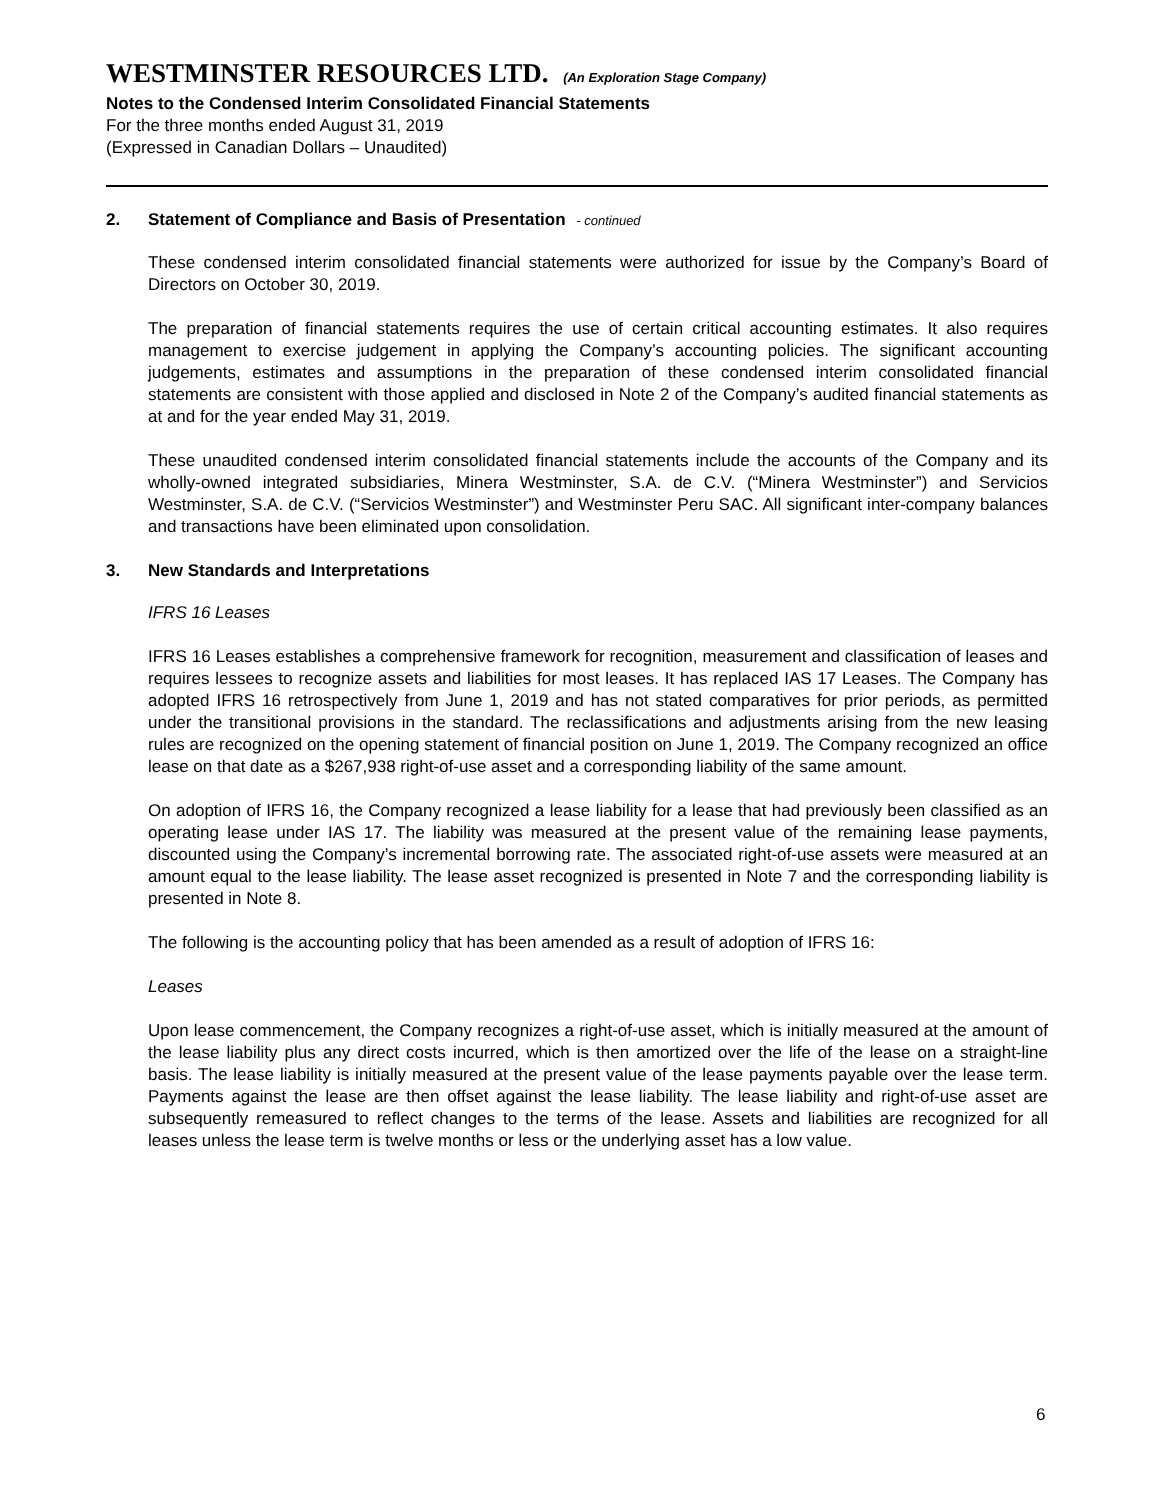WESTMINSTER RESOURCES LTD. (An Exploration Stage Company)
Notes to the Condensed Interim Consolidated Financial Statements
For the three months ended August 31, 2019
(Expressed in Canadian Dollars – Unaudited)
2. Statement of Compliance and Basis of Presentation - continued
These condensed interim consolidated financial statements were authorized for issue by the Company’s Board of Directors on October 30, 2019.
The preparation of financial statements requires the use of certain critical accounting estimates. It also requires management to exercise judgement in applying the Company’s accounting policies. The significant accounting judgements, estimates and assumptions in the preparation of these condensed interim consolidated financial statements are consistent with those applied and disclosed in Note 2 of the Company’s audited financial statements as at and for the year ended May 31, 2019.
These unaudited condensed interim consolidated financial statements include the accounts of the Company and its wholly-owned integrated subsidiaries, Minera Westminster, S.A. de C.V. (“Minera Westminster”) and Servicios Westminster, S.A. de C.V. (“Servicios Westminster”) and Westminster Peru SAC. All significant inter-company balances and transactions have been eliminated upon consolidation.
3. New Standards and Interpretations
IFRS 16 Leases
IFRS 16 Leases establishes a comprehensive framework for recognition, measurement and classification of leases and requires lessees to recognize assets and liabilities for most leases. It has replaced IAS 17 Leases. The Company has adopted IFRS 16 retrospectively from June 1, 2019 and has not stated comparatives for prior periods, as permitted under the transitional provisions in the standard. The reclassifications and adjustments arising from the new leasing rules are recognized on the opening statement of financial position on June 1, 2019. The Company recognized an office lease on that date as a $267,938 right-of-use asset and a corresponding liability of the same amount.
On adoption of IFRS 16, the Company recognized a lease liability for a lease that had previously been classified as an operating lease under IAS 17. The liability was measured at the present value of the remaining lease payments, discounted using the Company’s incremental borrowing rate. The associated right-of-use assets were measured at an amount equal to the lease liability. The lease asset recognized is presented in Note 7 and the corresponding liability is presented in Note 8.
The following is the accounting policy that has been amended as a result of adoption of IFRS 16:
Leases
Upon lease commencement, the Company recognizes a right-of-use asset, which is initially measured at the amount of the lease liability plus any direct costs incurred, which is then amortized over the life of the lease on a straight-line basis. The lease liability is initially measured at the present value of the lease payments payable over the lease term. Payments against the lease are then offset against the lease liability. The lease liability and right-of-use asset are subsequently remeasured to reflect changes to the terms of the lease. Assets and liabilities are recognized for all leases unless the lease term is twelve months or less or the underlying asset has a low value.
6